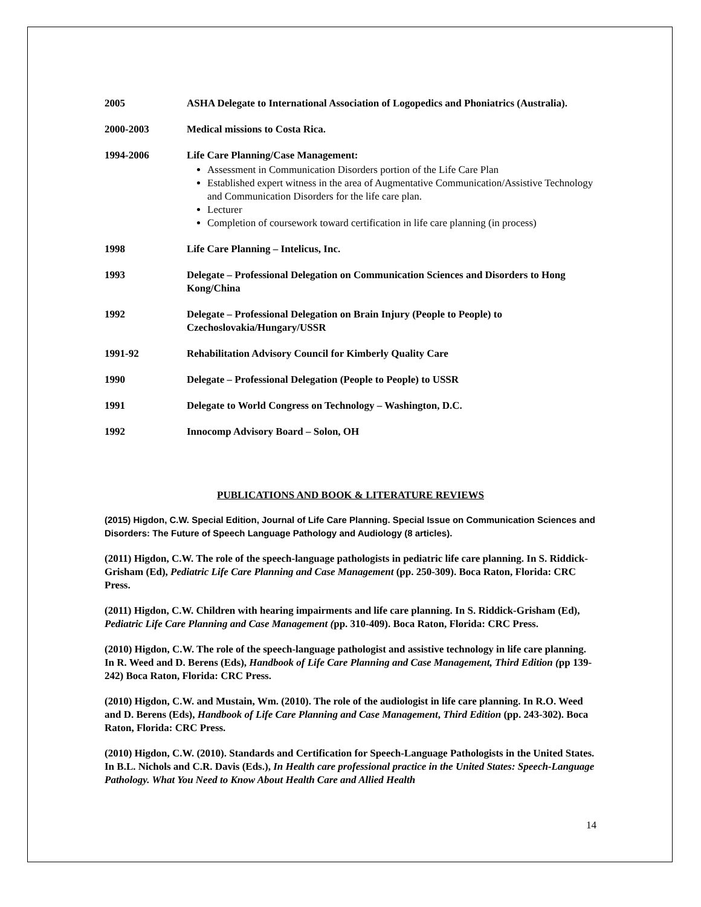2005 ASHA Delegate to International Association of Logopedics and Phoniatrics (Australia).
2000-2003 Medical missions to Costa Rica.
1994-2006 Life Care Planning/Case Management:
Assessment in Communication Disorders portion of the Life Care Plan
Established expert witness in the area of Augmentative Communication/Assistive Technology and Communication Disorders for the life care plan.
Lecturer
Completion of coursework toward certification in life care planning (in process)
1998 Life Care Planning – Intelicus, Inc.
1993 Delegate – Professional Delegation on Communication Sciences and Disorders to Hong Kong/China
1992 Delegate – Professional Delegation on Brain Injury (People to People) to Czechoslovakia/Hungary/USSR
1991-92 Rehabilitation Advisory Council for Kimberly Quality Care
1990 Delegate – Professional Delegation (People to People) to USSR
1991 Delegate to World Congress on Technology – Washington, D.C.
1992 Innocomp Advisory Board – Solon, OH
PUBLICATIONS AND BOOK & LITERATURE REVIEWS
(2015) Higdon, C.W. Special Edition, Journal of Life Care Planning. Special Issue on Communication Sciences and Disorders: The Future of Speech Language Pathology and Audiology (8 articles).
(2011) Higdon, C.W. The role of the speech-language pathologists in pediatric life care planning. In S. Riddick-Grisham (Ed), Pediatric Life Care Planning and Case Management (pp. 250-309). Boca Raton, Florida: CRC Press.
(2011) Higdon, C.W. Children with hearing impairments and life care planning. In S. Riddick-Grisham (Ed), Pediatric Life Care Planning and Case Management (pp. 310-409). Boca Raton, Florida: CRC Press.
(2010) Higdon, C.W. The role of the speech-language pathologist and assistive technology in life care planning. In R. Weed and D. Berens (Eds), Handbook of Life Care Planning and Case Management, Third Edition (pp 139-242) Boca Raton, Florida: CRC Press.
(2010) Higdon, C.W. and Mustain, Wm. (2010). The role of the audiologist in life care planning. In R.O. Weed and D. Berens (Eds), Handbook of Life Care Planning and Case Management, Third Edition (pp. 243-302). Boca Raton, Florida: CRC Press.
(2010) Higdon, C.W. (2010). Standards and Certification for Speech-Language Pathologists in the United States. In B.L. Nichols and C.R. Davis (Eds.), In Health care professional practice in the United States: Speech-Language Pathology. What You Need to Know About Health Care and Allied Health
14